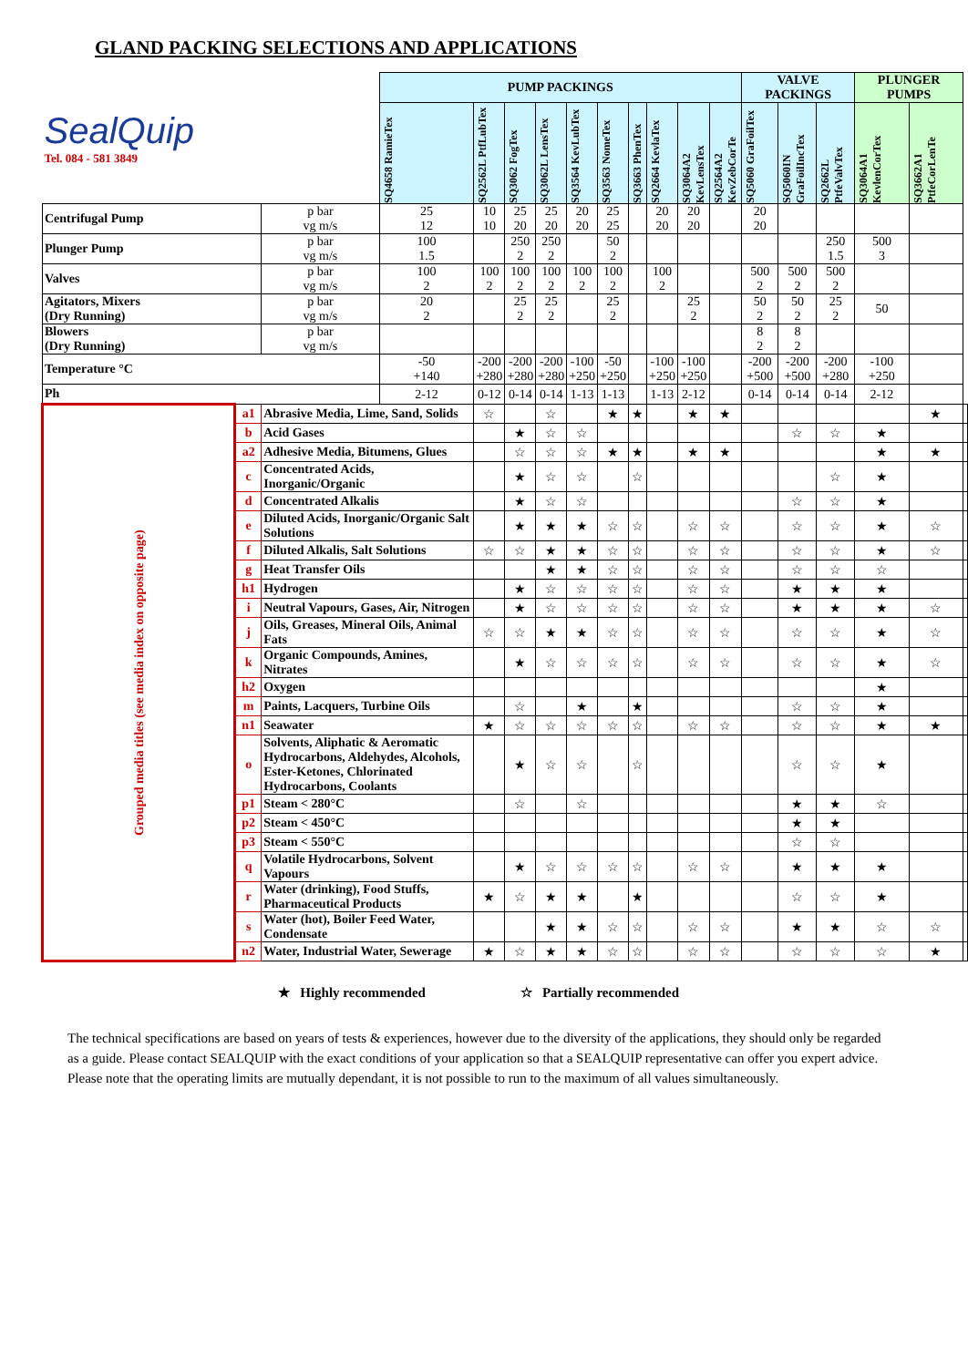GLAND PACKING SELECTIONS AND APPLICATIONS
| SealQuip Tel. 084 - 581 3849 | | | PUMP PACKINGS | | | | | | | | | | VALVE PACKINGS | | | PLUNGER PUMPS | | |
| | | | SQ4658 RamieTex | SQ2562L PtfLubTex | SQ3062 FogTex | SQ3062L LensTex | SQ3564 KevLubTex | SQ3563 NomeTex | SQ3663 PhenTex | SQ2664 KevlaTex | SQ3064A2 KevLensTex | SQ2564A2 KevZebCorTe | SQ5060 GraFoilTex | SQ5060IN GraFoilIncTex | SQ2662L PtfeValvTex | SQ3064A1 KevlenCorTex | SQ3662A1 PtfeCorLenTe | |
| Centrifugal Pump | | p bar vg m/s | 25 12 | 10 10 | 25 20 | 25 20 | 20 20 | 25 25 | | 20 20 | 20 20 | | 20 20 | | | | | |
| Plunger Pump | | p bar vg m/s | 100 1.5 | | 250 2 | 250 2 | | 50 2 | | | | | | | 250 1.5 | 500 3 | | |
| Valves | | p bar vg m/s | 100 2 | 100 2 | 100 2 | 100 2 | 100 2 | 100 2 | | 100 2 | | | 500 2 | 500 2 | 500 2 | | | |
| Agitators, Mixers (Dry Running) | | p bar vg m/s | 20 2 | | 25 2 | 25 2 | | 25 2 | | | 25 2 | | 50 2 | 50 2 | 25 2 | 50 | | |
| Blowers (Dry Running) | | p bar vg m/s | | | | | | | | | | | 8 2 | 8 2 | | | | |
| Temperature °C | | | -50 +140 | -200 +280 | -200 +280 | -200 +280 | -100 +250 | -50 +250 | | -100 +250 | -100 +250 | | -200 +500 | -200 +500 | -200 +280 | -100 +250 | | |
| Ph | | | 2-12 | 0-12 | 0-14 | 0-14 | 1-13 | 1-13 | | 1-13 | 2-12 | | 0-14 | 0-14 | 0-14 | 2-12 | | |
| Grouped media titles (see media index on opposite page) | a1 | Abrasive Media, Lime, Sand, Solids | | ☆ | | ☆ | | ★ | ★ | | ★ | ★ | | | | | ★ | |
| | b | Acid Gases | | | ★ | ☆ | ☆ | | | | | | | ☆ | ☆ | ★ | | |
| | a2 | Adhesive Media, Bitumens, Glues | | | ☆ | ☆ | ☆ | ★ | ★ | | ★ | ★ | | | | ★ | ★ | |
| | c | Concentrated Acids, Inorganic/Organic | | | ★ | ☆ | ☆ | | ☆ | | | | | | ☆ | ★ | | |
| | d | Concentrated Alkalis | | | ★ | ☆ | ☆ | | | | | | | ☆ | ☆ | ★ | | |
| | e | Diluted Acids, Inorganic/Organic Salt Solutions | | | ★ | ★ | ★ | ☆ | ☆ | | ☆ | ☆ | | ☆ | ☆ | ★ | ☆ | |
| | f | Diluted Alkalis, Salt Solutions | | ☆ | ☆ | ★ | ★ | ☆ | ☆ | | ☆ | ☆ | | ☆ | ☆ | ★ | ☆ | |
| | g | Heat Transfer Oils | | | | ★ | ★ | ☆ | ☆ | | ☆ | ☆ | | ☆ | ☆ | ☆ | | |
| | h1 | Hydrogen | | | ★ | ☆ | ☆ | ☆ | ☆ | | ☆ | ☆ | | ★ | ★ | ★ | | |
| | i | Neutral Vapours, Gases, Air, Nitrogen | | | ★ | ☆ | ☆ | ☆ | ☆ | | ☆ | ☆ | | ★ | ★ | ★ | ☆ | |
| | j | Oils, Greases, Mineral Oils, Animal Fats | | ☆ | ☆ | ★ | ★ | ☆ | ☆ | | ☆ | ☆ | | ☆ | ☆ | ★ | ☆ | |
| | k | Organic Compounds, Amines, Nitrates | | | ★ | ☆ | ☆ | ☆ | ☆ | | ☆ | ☆ | | ☆ | ☆ | ★ | ☆ | |
| | h2 | Oxygen | | | | | | | | | | | | | | ★ | | |
| | m | Paints, Lacquers, Turbine Oils | | | ☆ | | ★ | | ★ | | | | | ☆ | ☆ | ★ | | |
| | n1 | Seawater | | ★ | ☆ | ☆ | ☆ | ☆ | ☆ | | ☆ | ☆ | | ☆ | ☆ | ★ | ★ | |
| | o | Solvents, Aliphatic & Aeromatic Hydrocarbons, Aldehydes, Alcohols, Ester-Ketones, Chlorinated Hydrocarbons, Coolants | | | ★ | ☆ | ☆ | | ☆ | | | | | ☆ | ☆ | ★ | | |
| | p1 | Steam < 280°C | | | ☆ | | ☆ | | | | | | | ★ | ★ | ☆ | | |
| | p2 | Steam < 450°C | | | | | | | | | | | | ★ | ★ | | | |
| | p3 | Steam < 550°C | | | | | | | | | | | | ☆ | ☆ | | | |
| | q | Volatile Hydrocarbons, Solvent Vapours | | | ★ | ☆ | ☆ | ☆ | ☆ | | ☆ | ☆ | | ★ | ★ | ★ | | |
| | r | Water (drinking), Food Stuffs, Pharmaceutical Products | | ★ | ☆ | ★ | ★ | | ★ | | | | | ☆ | ☆ | ★ | | |
| | s | Water (hot), Boiler Feed Water, Condensate | | | | ★ | ★ | ☆ | ☆ | | ☆ | ☆ | | ★ | ★ | ☆ | ☆ | |
| | n2 | Water, Industrial Water, Sewerage | | ★ | ☆ | ★ | ★ | ☆ | ☆ | | ☆ | ☆ | | ☆ | ☆ | ☆ | ★ | |
★ Highly recommended ☆ Partially recommended
The technical specifications are based on years of tests & experiences, however due to the diversity of the applications, they should only be regarded as a guide. Please contact SEALQUIP with the exact conditions of your application so that a SEALQUIP representative can offer you expert advice. Please note that the operating limits are mutually dependant, it is not possible to run to the maximum of all values simultaneously.